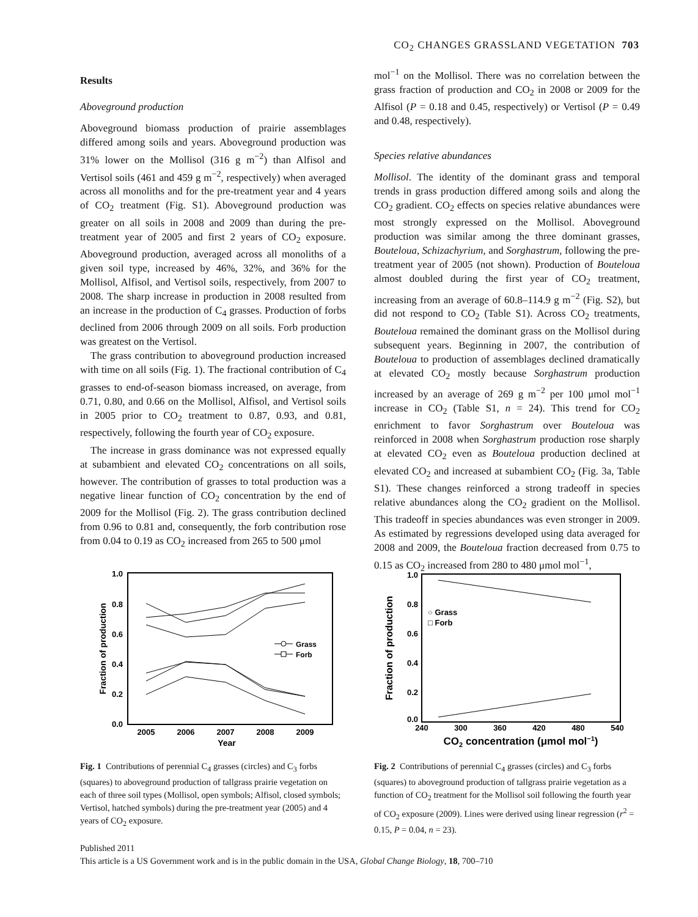CO<sub>2</sub> CHANGES GRASSLAND VEGETATION 703
Results
Aboveground production
Aboveground biomass production of prairie assemblages differed among soils and years. Aboveground production was 31% lower on the Mollisol (316 g m<sup>−2</sup>) than Alfisol and Vertisol soils (461 and 459 g m<sup>−2</sup>, respectively) when averaged across all monoliths and for the pre-treatment year and 4 years of CO<sub>2</sub> treatment (Fig. S1). Aboveground production was greater on all soils in 2008 and 2009 than during the pre-treatment year of 2005 and first 2 years of CO<sub>2</sub> exposure. Aboveground production, averaged across all monoliths of a given soil type, increased by 46%, 32%, and 36% for the Mollisol, Alfisol, and Vertisol soils, respectively, from 2007 to 2008. The sharp increase in production in 2008 resulted from an increase in the production of C<sub>4</sub> grasses. Production of forbs declined from 2006 through 2009 on all soils. Forb production was greatest on the Vertisol.
The grass contribution to aboveground production increased with time on all soils (Fig. 1). The fractional contribution of C<sub>4</sub> grasses to end-of-season biomass increased, on average, from 0.71, 0.80, and 0.66 on the Mollisol, Alfisol, and Vertisol soils in 2005 prior to CO<sub>2</sub> treatment to 0.87, 0.93, and 0.81, respectively, following the fourth year of CO<sub>2</sub> exposure.
The increase in grass dominance was not expressed equally at subambient and elevated CO<sub>2</sub> concentrations on all soils, however. The contribution of grasses to total production was a negative linear function of CO<sub>2</sub> concentration by the end of 2009 for the Mollisol (Fig. 2). The grass contribution declined from 0.96 to 0.81 and, consequently, the forb contribution rose from 0.04 to 0.19 as CO<sub>2</sub> increased from 265 to 500 μmol
mol<sup>−1</sup> on the Mollisol. There was no correlation between the grass fraction of production and CO<sub>2</sub> in 2008 or 2009 for the Alfisol (P = 0.18 and 0.45, respectively) or Vertisol (P = 0.49 and 0.48, respectively).
Species relative abundances
Mollisol. The identity of the dominant grass and temporal trends in grass production differed among soils and along the CO<sub>2</sub> gradient. CO<sub>2</sub> effects on species relative abundances were most strongly expressed on the Mollisol. Aboveground production was similar among the three dominant grasses, Bouteloua, Schizachyrium, and Sorghastrum, following the pre-treatment year of 2005 (not shown). Production of Bouteloua almost doubled during the first year of CO<sub>2</sub> treatment, increasing from an average of 60.8–114.9 g m<sup>−2</sup> (Fig. S2), but did not respond to CO<sub>2</sub> (Table S1). Across CO<sub>2</sub> treatments, Bouteloua remained the dominant grass on the Mollisol during subsequent years. Beginning in 2007, the contribution of Bouteloua to production of assemblages declined dramatically at elevated CO<sub>2</sub> mostly because Sorghastrum production increased by an average of 269 g m<sup>−2</sup> per 100 μmol mol<sup>−1</sup> increase in CO<sub>2</sub> (Table S1, n = 24). This trend for CO<sub>2</sub> enrichment to favor Sorghastrum over Bouteloua was reinforced in 2008 when Sorghastrum production rose sharply at elevated CO<sub>2</sub> even as Bouteloua production declined at elevated CO<sub>2</sub> and increased at subambient CO<sub>2</sub> (Fig. 3a, Table S1). These changes reinforced a strong tradeoff in species relative abundances along the CO<sub>2</sub> gradient on the Mollisol. This tradeoff in species abundances was even stronger in 2009. As estimated by regressions developed using data averaged for 2008 and 2009, the Bouteloua fraction decreased from 0.75 to 0.15 as CO<sub>2</sub> increased from 280 to 480 μmol mol<sup>−1</sup>,
1.0
0.8
0.6
0.4
0.2
0.0
2005
2006
2007
2008
2009
Year
Fraction of production
Grass
Forb
Fig. 1 Contributions of perennial C<sub>4</sub> grasses (circles) and C<sub>3</sub> forbs (squares) to aboveground production of tallgrass prairie vegetation on each of three soil types (Mollisol, open symbols; Alfisol, closed symbols; Vertisol, hatched symbols) during the pre-treatment year (2005) and 4 years of CO<sub>2</sub> exposure.
1.0
0.8
0.6
0.4
0.2
0.0
240
300
360
420
480
540
CO2 concentration (μmol mol−1)
Fraction of production
○ Grass
□ Forb
Fig. 2 Contributions of perennial C<sub>4</sub> grasses (circles) and C<sub>3</sub> forbs (squares) to aboveground production of tallgrass prairie vegetation as a function of CO<sub>2</sub> treatment for the Mollisol soil following the fourth year of CO<sub>2</sub> exposure (2009). Lines were derived using linear regression (r<sup>2</sup> = 0.15, P = 0.04, n = 23).
Published 2011
This article is a US Government work and is in the public domain in the USA, Global Change Biology, 18, 700–710